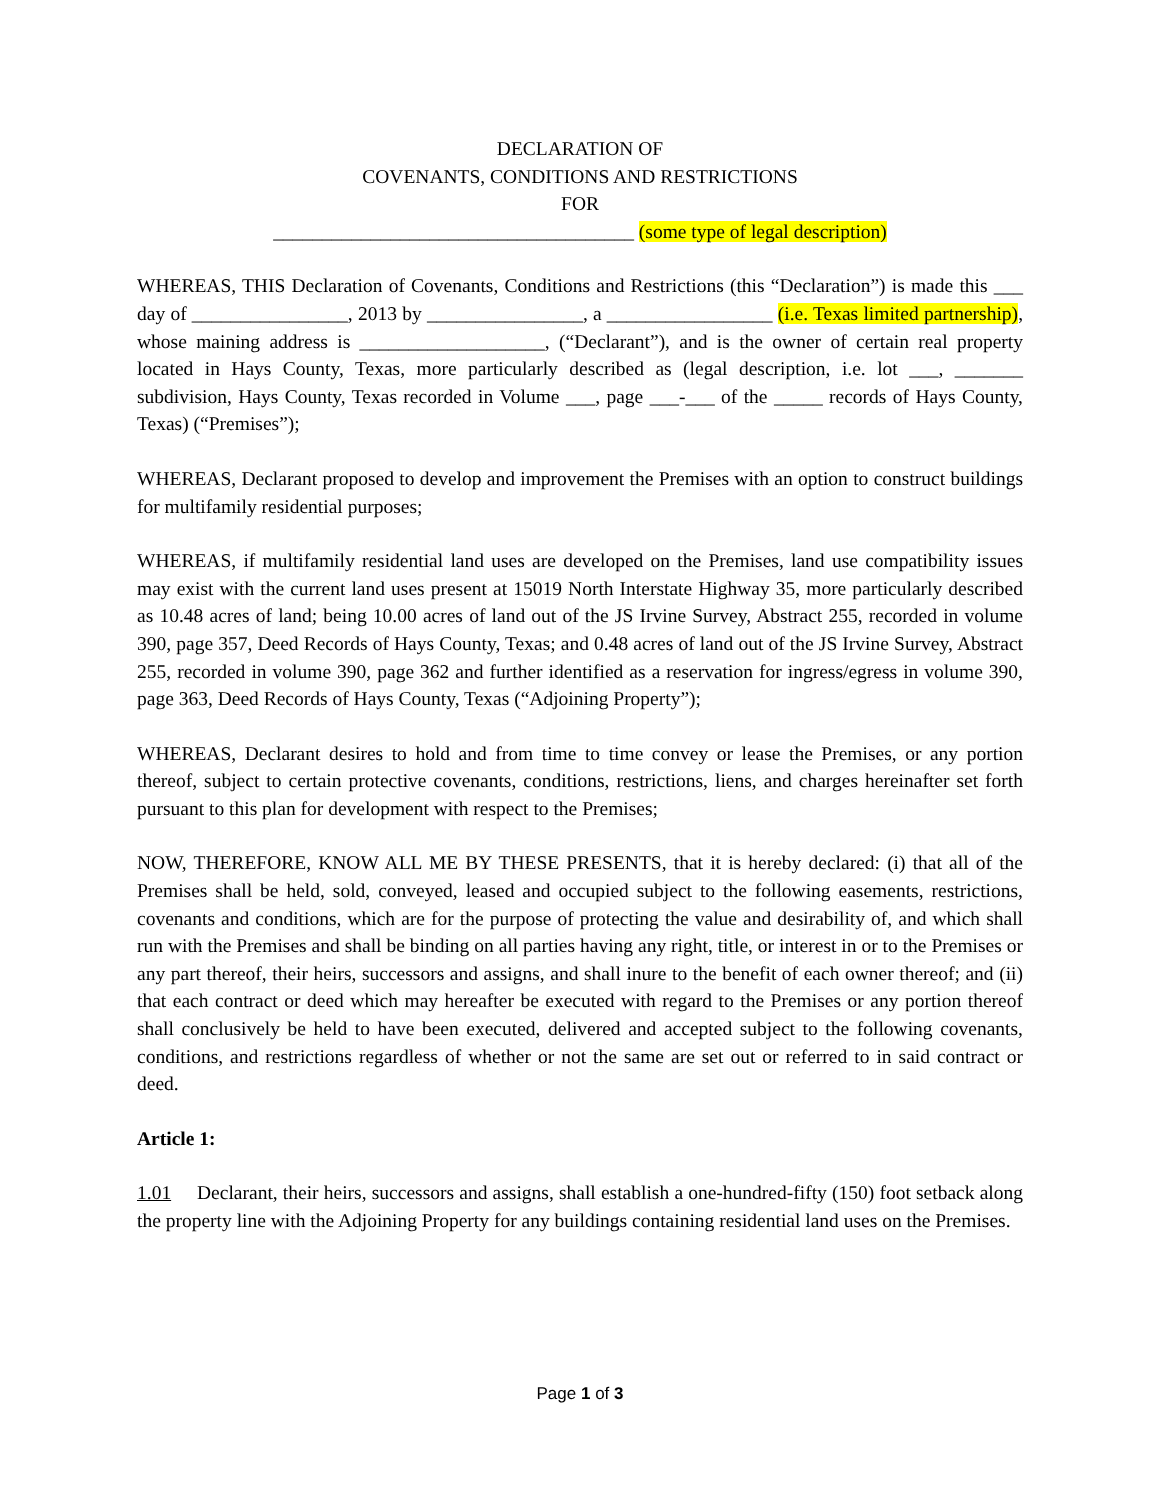DECLARATION OF
COVENANTS, CONDITIONS AND RESTRICTIONS
FOR
_____________________________________ (some type of legal description)
WHEREAS, THIS Declaration of Covenants, Conditions and Restrictions (this “Declaration”) is made this ___ day of ________________, 2013 by ________________, a _________________ (i.e. Texas limited partnership), whose maining address is ___________________, (“Declarant”), and is the owner of certain real property located in Hays County, Texas, more particularly described as (legal description, i.e. lot ___, _______ subdivision, Hays County, Texas recorded in Volume ___, page ___-___ of the _____ records of Hays County, Texas) (“Premises”);
WHEREAS, Declarant proposed to develop and improvement the Premises with an option to construct buildings for multifamily residential purposes;
WHEREAS, if multifamily residential land uses are developed on the Premises, land use compatibility issues may exist with the current land uses present at 15019 North Interstate Highway 35, more particularly described as 10.48 acres of land; being 10.00 acres of land out of the JS Irvine Survey, Abstract 255, recorded in volume 390, page 357, Deed Records of Hays County, Texas; and 0.48 acres of land out of the JS Irvine Survey, Abstract 255, recorded in volume 390, page 362 and further identified as a reservation for ingress/egress in volume 390, page 363, Deed Records of Hays County, Texas (“Adjoining Property”);
WHEREAS, Declarant desires to hold and from time to time convey or lease the Premises, or any portion thereof, subject to certain protective covenants, conditions, restrictions, liens, and charges hereinafter set forth pursuant to this plan for development with respect to the Premises;
NOW, THEREFORE, KNOW ALL ME BY THESE PRESENTS, that it is hereby declared: (i) that all of the Premises shall be held, sold, conveyed, leased and occupied subject to the following easements, restrictions, covenants and conditions, which are for the purpose of protecting the value and desirability of, and which shall run with the Premises and shall be binding on all parties having any right, title, or interest in or to the Premises or any part thereof, their heirs, successors and assigns, and shall inure to the benefit of each owner thereof; and (ii) that each contract or deed which may hereafter be executed with regard to the Premises or any portion thereof shall conclusively be held to have been executed, delivered and accepted subject to the following covenants, conditions, and restrictions regardless of whether or not the same are set out or referred to in said contract or deed.
Article 1:
1.01 Declarant, their heirs, successors and assigns, shall establish a one-hundred-fifty (150) foot setback along the property line with the Adjoining Property for any buildings containing residential land uses on the Premises.
Page 1 of 3